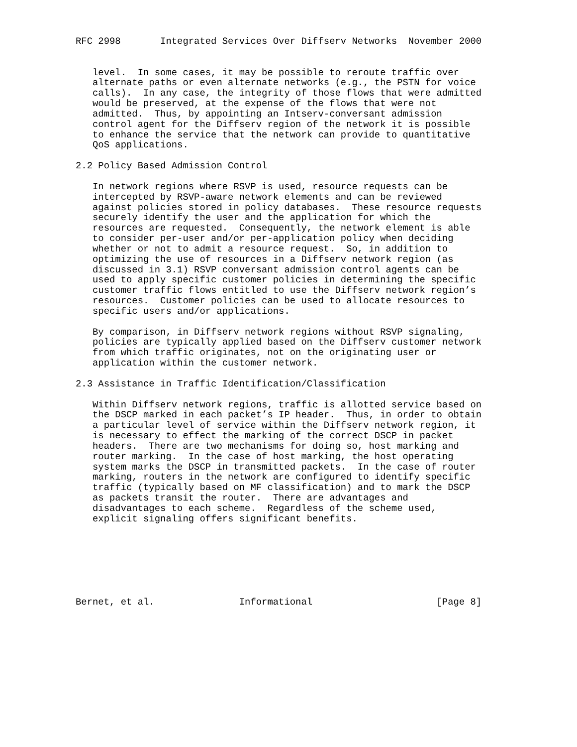RFC 2998       Integrated Services Over Diffserv Networks  November 2000


   level.  In some cases, it may be possible to reroute traffic over
   alternate paths or even alternate networks (e.g., the PSTN for voice
   calls).  In any case, the integrity of those flows that were admitted
   would be preserved, at the expense of the flows that were not
   admitted.  Thus, by appointing an Intserv-conversant admission
   control agent for the Diffserv region of the network it is possible
   to enhance the service that the network can provide to quantitative
   QoS applications.

2.2 Policy Based Admission Control

   In network regions where RSVP is used, resource requests can be
   intercepted by RSVP-aware network elements and can be reviewed
   against policies stored in policy databases.  These resource requests
   securely identify the user and the application for which the
   resources are requested.  Consequently, the network element is able
   to consider per-user and/or per-application policy when deciding
   whether or not to admit a resource request.  So, in addition to
   optimizing the use of resources in a Diffserv network region (as
   discussed in 3.1) RSVP conversant admission control agents can be
   used to apply specific customer policies in determining the specific
   customer traffic flows entitled to use the Diffserv network region’s
   resources.  Customer policies can be used to allocate resources to
   specific users and/or applications.

   By comparison, in Diffserv network regions without RSVP signaling,
   policies are typically applied based on the Diffserv customer network
   from which traffic originates, not on the originating user or
   application within the customer network.

2.3 Assistance in Traffic Identification/Classification

   Within Diffserv network regions, traffic is allotted service based on
   the DSCP marked in each packet’s IP header.  Thus, in order to obtain
   a particular level of service within the Diffserv network region, it
   is necessary to effect the marking of the correct DSCP in packet
   headers.  There are two mechanisms for doing so, host marking and
   router marking.  In the case of host marking, the host operating
   system marks the DSCP in transmitted packets.  In the case of router
   marking, routers in the network are configured to identify specific
   traffic (typically based on MF classification) and to mark the DSCP
   as packets transit the router.  There are advantages and
   disadvantages to each scheme.  Regardless of the scheme used,
   explicit signaling offers significant benefits.







Bernet, et al.               Informational                      [Page 8]